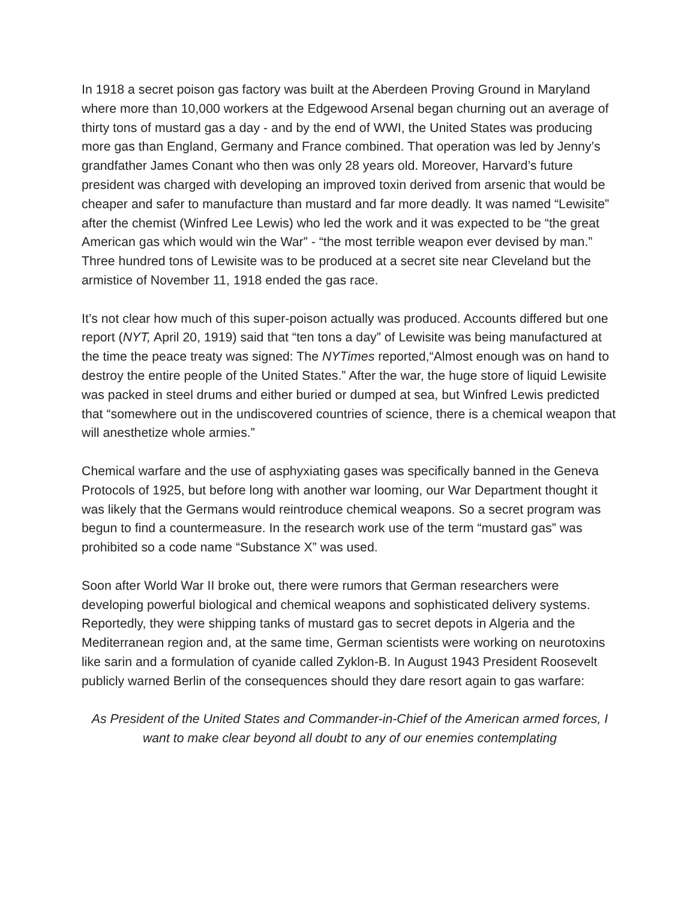In 1918 a secret poison gas factory was built at the Aberdeen Proving Ground in Maryland where more than 10,000 workers at the Edgewood Arsenal began churning out an average of thirty tons of mustard gas a day - and by the end of WWI, the United States was producing more gas than England, Germany and France combined. That operation was led by Jenny’s grandfather James Conant who then was only 28 years old. Moreover, Harvard’s future president was charged with developing an improved toxin derived from arsenic that would be cheaper and safer to manufacture than mustard and far more deadly. It was named “Lewisite” after the chemist (Winfred Lee Lewis) who led the work and it was expected to be “the great American gas which would win the War” - “the most terrible weapon ever devised by man.” Three hundred tons of Lewisite was to be produced at a secret site near Cleveland but the armistice of November 11, 1918 ended the gas race.
It’s not clear how much of this super-poison actually was produced. Accounts differed but one report (NYT, April 20, 1919) said that “ten tons a day” of Lewisite was being manufactured at the time the peace treaty was signed: The NYTimes reported,“Almost enough was on hand to destroy the entire people of the United States.” After the war, the huge store of liquid Lewisite was packed in steel drums and either buried or dumped at sea, but Winfred Lewis predicted that “somewhere out in the undiscovered countries of science, there is a chemical weapon that will anesthetize whole armies.”
Chemical warfare and the use of asphyxiating gases was specifically banned in the Geneva Protocols of 1925, but before long with another war looming, our War Department thought it was likely that the Germans would reintroduce chemical weapons. So a secret program was begun to find a countermeasure. In the research work use of the term “mustard gas” was prohibited so a code name “Substance X” was used.
Soon after World War II broke out, there were rumors that German researchers were developing powerful biological and chemical weapons and sophisticated delivery systems. Reportedly, they were shipping tanks of mustard gas to secret depots in Algeria and the Mediterranean region and, at the same time, German scientists were working on neurotoxins like sarin and a formulation of cyanide called Zyklon-B. In August 1943 President Roosevelt publicly warned Berlin of the consequences should they dare resort again to gas warfare:
As President of the United States and Commander-in-Chief of the American armed forces, I want to make clear beyond all doubt to any of our enemies contemplating